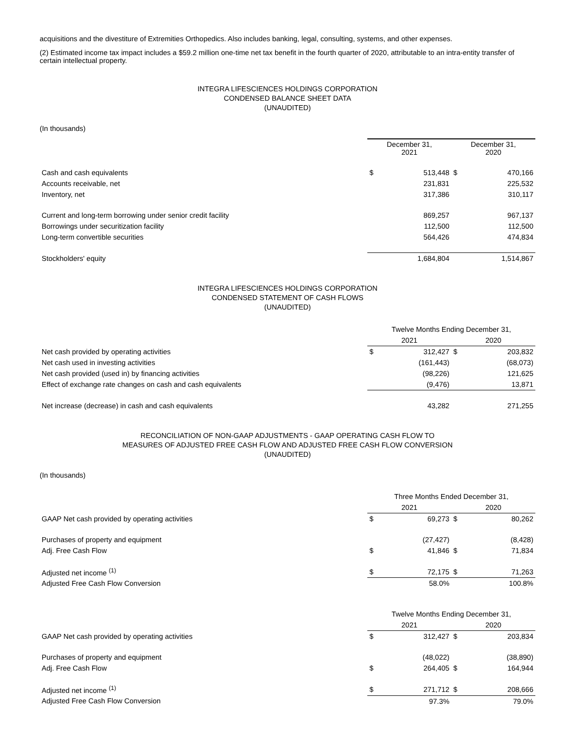acquisitions and the divestiture of Extremities Orthopedics. Also includes banking, legal, consulting, systems, and other expenses.
(2) Estimated income tax impact includes a $59.2 million one-time net tax benefit in the fourth quarter of 2020, attributable to an intra-entity transfer of certain intellectual property.
INTEGRA LIFESCIENCES HOLDINGS CORPORATION
CONDENSED BALANCE SHEET DATA
(UNAUDITED)
(In thousands)
| | December 31, 2021 | | December 31, 2020 | |
| Cash and cash equivalents | $ | 513,448 | $ | 470,166 |
| Accounts receivable, net | | 231,831 | | 225,532 |
| Inventory, net | | 317,386 | | 310,117 |
| Current and long-term borrowing under senior credit facility | | 869,257 | | 967,137 |
| Borrowings under securitization facility | | 112,500 | | 112,500 |
| Long-term convertible securities | | 564,426 | | 474,834 |
| Stockholders' equity | | 1,684,804 | | 1,514,867 |
INTEGRA LIFESCIENCES HOLDINGS CORPORATION
CONDENSED STATEMENT OF CASH FLOWS
(UNAUDITED)
| | Twelve Months Ending December 31, | | | |
| | 2021 | | 2020 | |
| Net cash provided by operating activities | $ | 312,427 | $ | 203,832 |
| Net cash used in investing activities | | (161,443) | | (68,073) |
| Net cash provided (used in) by financing activities | | (98,226) | | 121,625 |
| Effect of exchange rate changes on cash and cash equivalents | | (9,476) | | 13,871 |
| Net increase (decrease) in cash and cash equivalents | | 43,282 | | 271,255 |
RECONCILIATION OF NON-GAAP ADJUSTMENTS - GAAP OPERATING CASH FLOW TO
MEASURES OF ADJUSTED FREE CASH FLOW AND ADJUSTED FREE CASH FLOW CONVERSION
(UNAUDITED)
(In thousands)
| | Three Months Ended December 31, | | | |
| | 2021 | | 2020 | |
| GAAP Net cash provided by operating activities | $ | 69,273 | $ | 80,262 |
| Purchases of property and equipment | | (27,427) | | (8,428) |
| Adj. Free Cash Flow | $ | 41,846 | $ | 71,834 |
| Adjusted net income <sup>(1)</sup> | $ | 72,175 | $ | 71,263 |
| Adjusted Free Cash Flow Conversion | | 58.0% | | 100.8% |
| | Twelve Months Ending December 31, | | | |
| | 2021 | | 2020 | |
| GAAP Net cash provided by operating activities | $ | 312,427 | $ | 203,834 |
| Purchases of property and equipment | | (48,022) | | (38,890) |
| Adj. Free Cash Flow | $ | 264,405 | $ | 164,944 |
| Adjusted net income <sup>(1)</sup> | $ | 271,712 | $ | 208,666 |
| Adjusted Free Cash Flow Conversion | | 97.3% | | 79.0% |